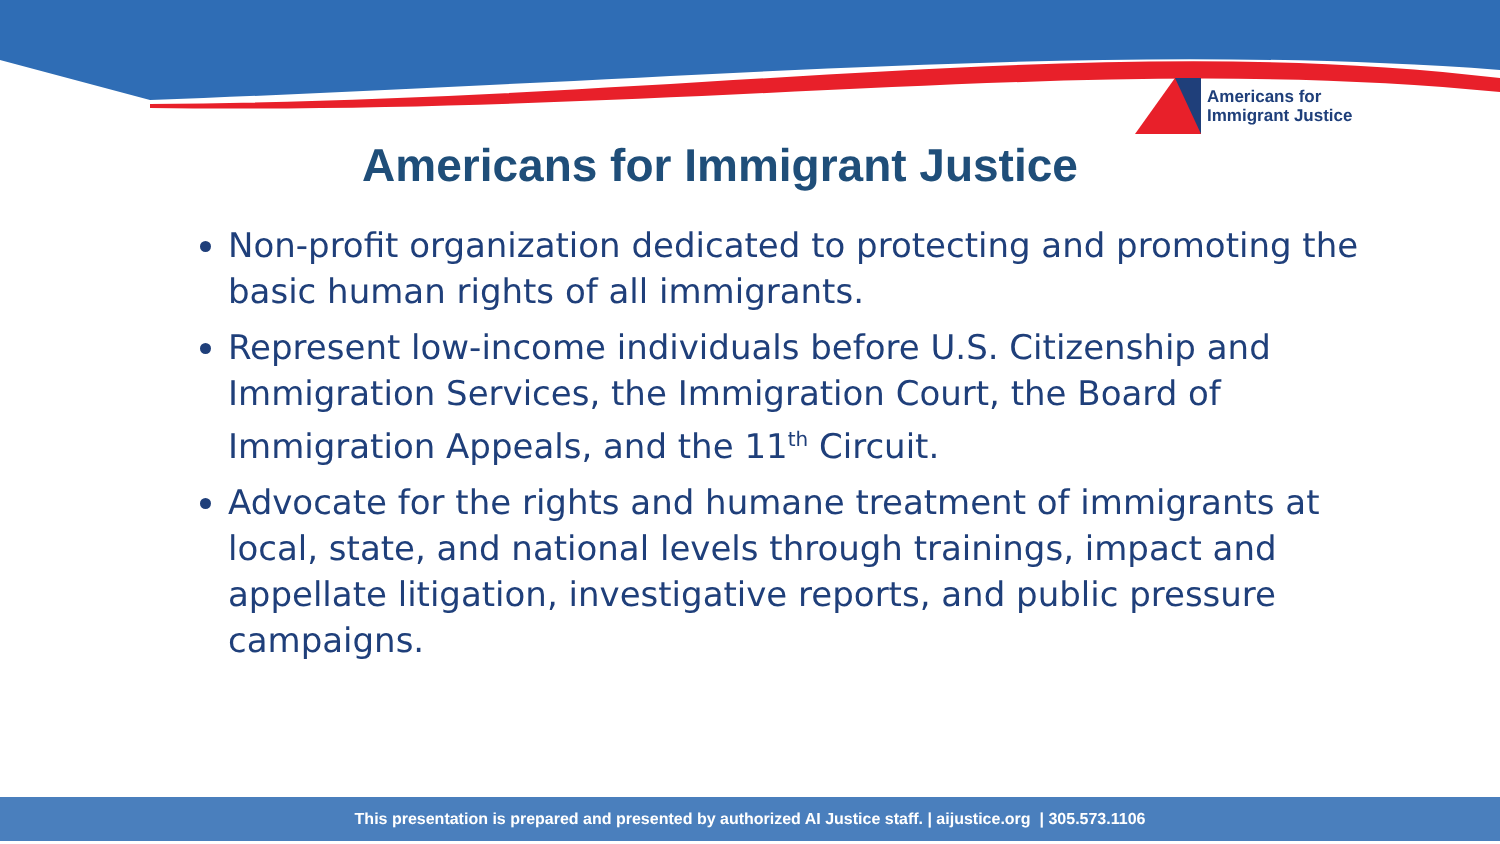Americans for
Immigrant Justice
Americans for Immigrant Justice
Non-profit organization dedicated to protecting and promoting the basic human rights of all immigrants.
Represent low-income individuals before U.S. Citizenship and Immigration Services, the Immigration Court, the Board of Immigration Appeals, and the 11<sup>th</sup> Circuit.
Advocate for the rights and humane treatment of immigrants at local, state, and national levels through trainings, impact and appellate litigation, investigative reports, and public pressure campaigns.
This presentation is prepared and presented by authorized AI Justice staff. | aijustice.org | 305.573.1106